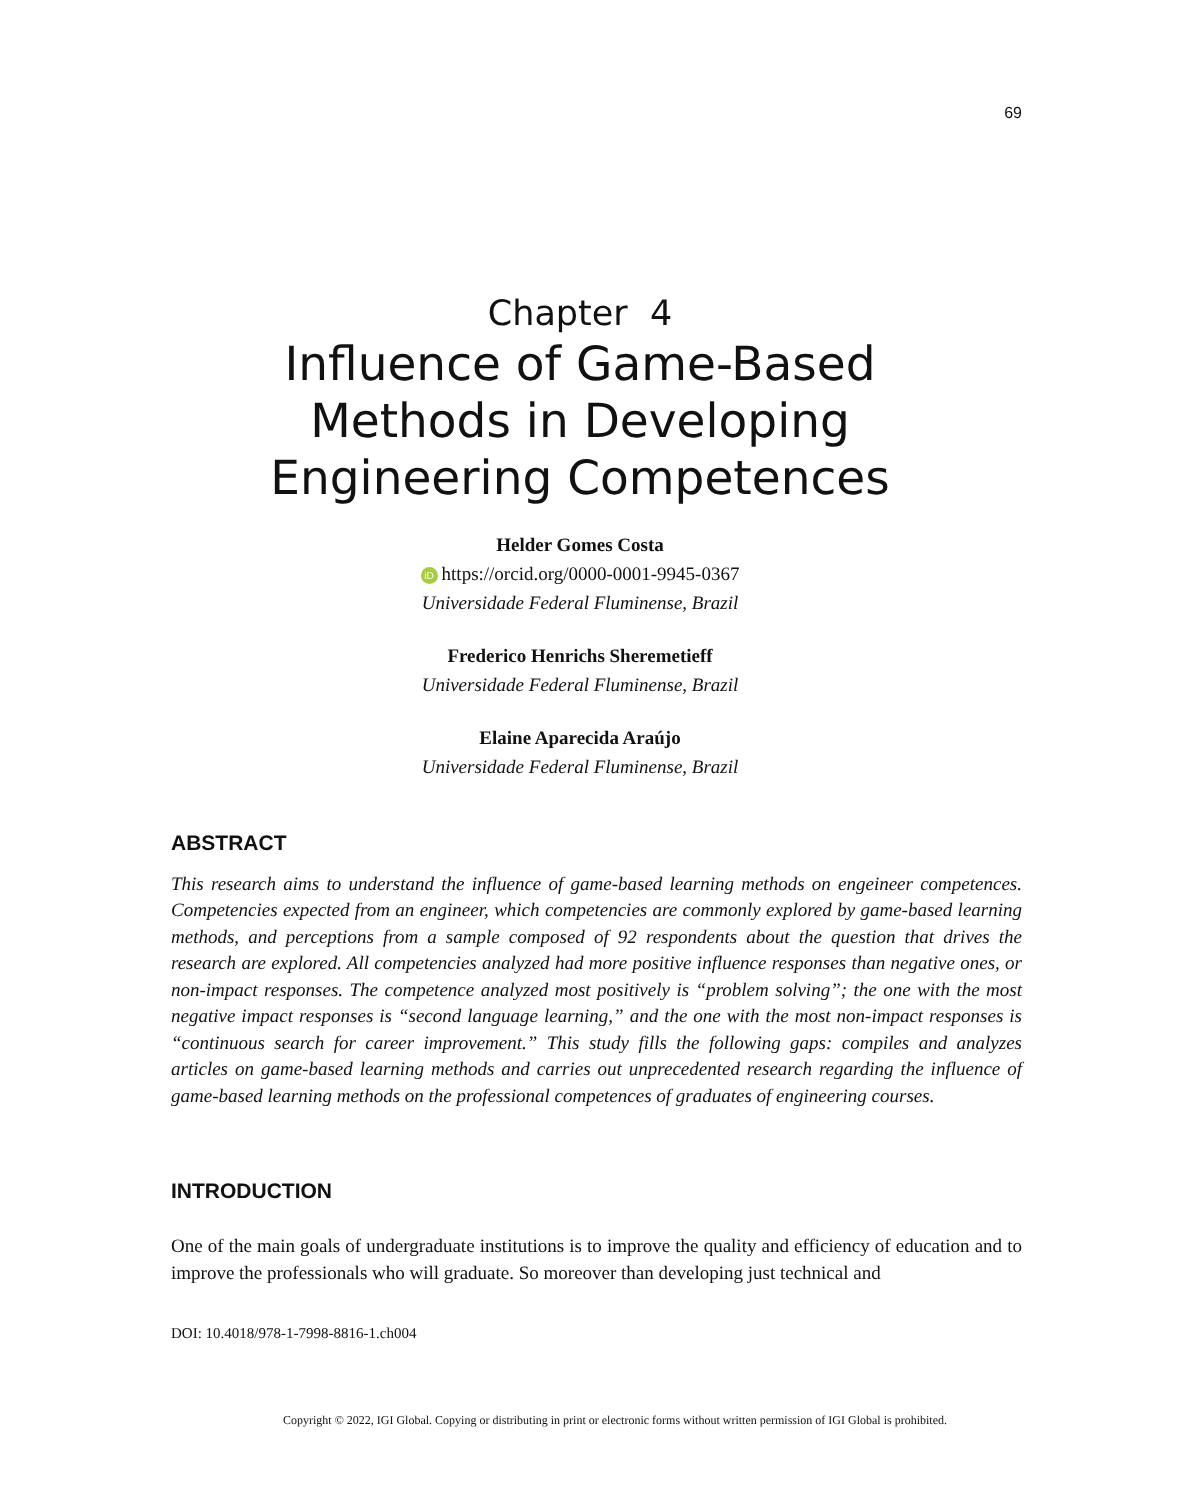69
Chapter 4
Influence of Game-Based
Methods in Developing
Engineering Competences
Helder Gomes Costa
iD https://orcid.org/0000-0001-9945-0367
Universidade Federal Fluminense, Brazil
Frederico Henrichs Sheremetieff
Universidade Federal Fluminense, Brazil
Elaine Aparecida Araújo
Universidade Federal Fluminense, Brazil
ABSTRACT
This research aims to understand the influence of game-based learning methods on engeineer competences. Competencies expected from an engineer, which competencies are commonly explored by game-based learning methods, and perceptions from a sample composed of 92 respondents about the question that drives the research are explored. All competencies analyzed had more positive influence responses than negative ones, or non-impact responses. The competence analyzed most positively is “problem solving”; the one with the most negative impact responses is “second language learning,” and the one with the most non-impact responses is “continuous search for career improvement.” This study fills the following gaps: compiles and analyzes articles on game-based learning methods and carries out unprecedented research regarding the influence of game-based learning methods on the professional competences of graduates of engineering courses.
INTRODUCTION
One of the main goals of undergraduate institutions is to improve the quality and efficiency of education and to improve the professionals who will graduate. So moreover than developing just technical and
DOI: 10.4018/978-1-7998-8816-1.ch004
Copyright © 2022, IGI Global. Copying or distributing in print or electronic forms without written permission of IGI Global is prohibited.